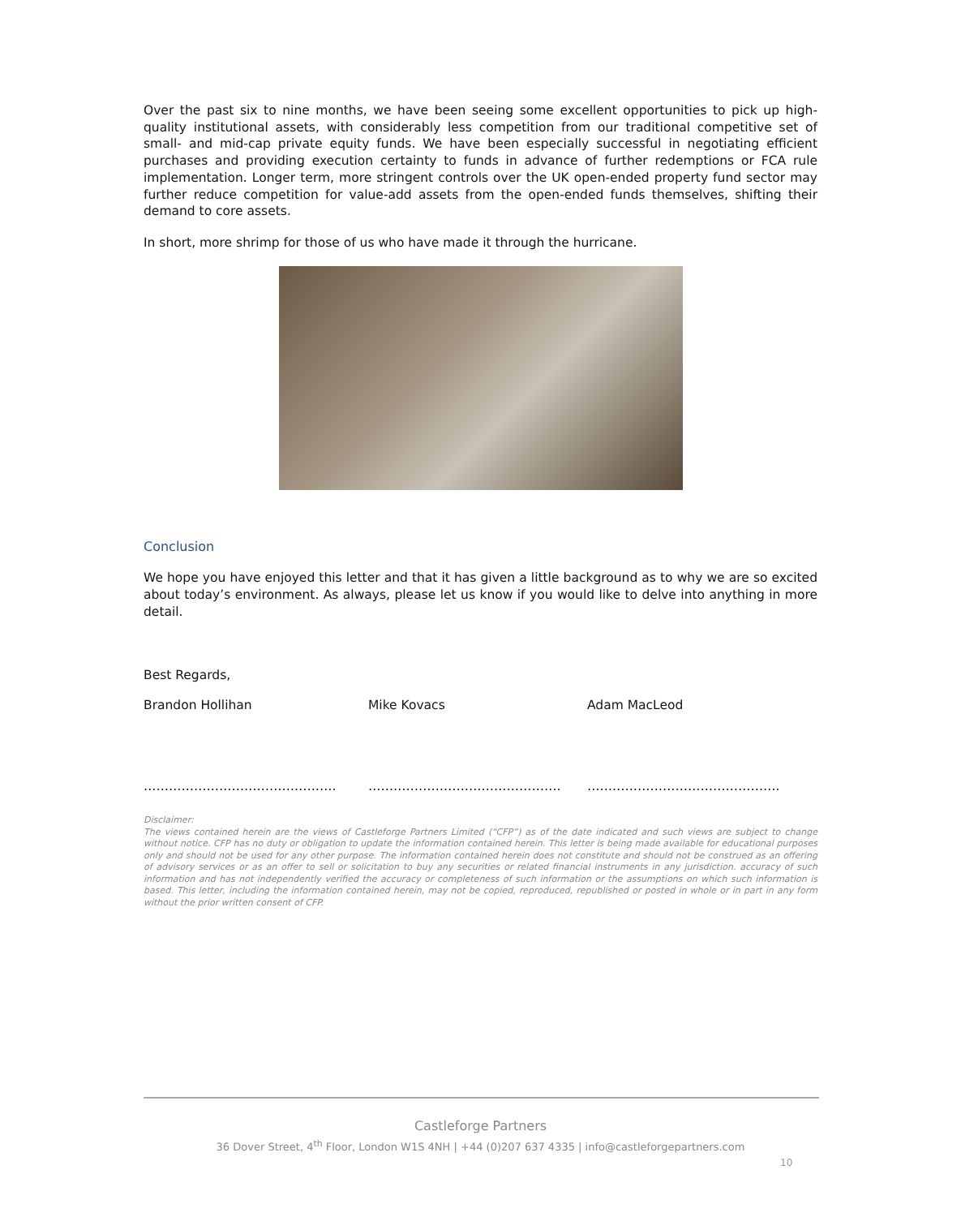Over the past six to nine months, we have been seeing some excellent opportunities to pick up high-quality institutional assets, with considerably less competition from our traditional competitive set of small- and mid-cap private equity funds. We have been especially successful in negotiating efficient purchases and providing execution certainty to funds in advance of further redemptions or FCA rule implementation. Longer term, more stringent controls over the UK open-ended property fund sector may further reduce competition for value-add assets from the open-ended funds themselves, shifting their demand to core assets.
In short, more shrimp for those of us who have made it through the hurricane.
Conclusion
We hope you have enjoyed this letter and that it has given a little background as to why we are so excited about today’s environment. As always, please let us know if you would like to delve into anything in more detail.
Best Regards,
Brandon Hollihan Mike Kovacs Adam MacLeod
……………………………………….
……………………………………….
……………………………………….
Disclaimer:
The views contained herein are the views of Castleforge Partners Limited (“CFP”) as of the date indicated and such views are subject to change without notice. CFP has no duty or obligation to update the information contained herein. This letter is being made available for educational purposes only and should not be used for any other purpose. The information contained herein does not constitute and should not be construed as an offering of advisory services or as an offer to sell or solicitation to buy any securities or related financial instruments in any jurisdiction. accuracy of such information and has not independently verified the accuracy or completeness of such information or the assumptions on which such information is based. This letter, including the information contained herein, may not be copied, reproduced, republished or posted in whole or in part in any form without the prior written consent of CFP.
Castleforge Partners
36 Dover Street, 4<sup>th</sup> Floor, London W1S 4NH | +44 (0)207 637 4335 | info@castleforgepartners.com
10